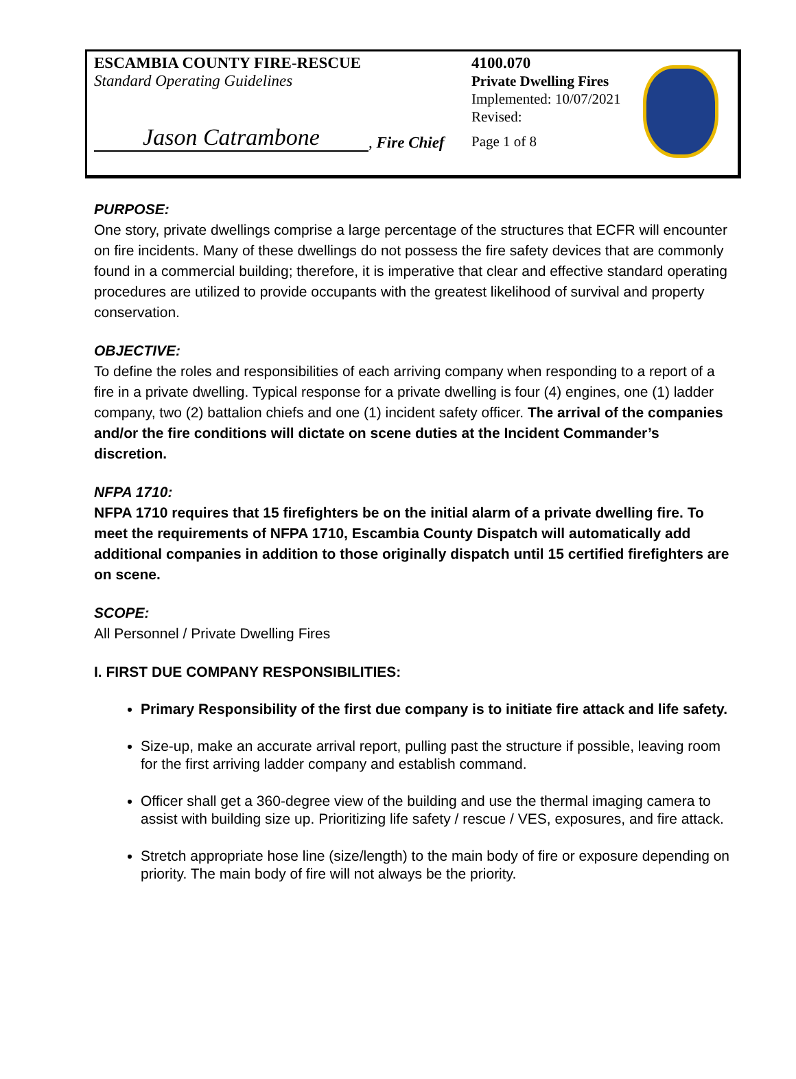ESCAMBIA COUNTY FIRE-RESCUE
Standard Operating Guidelines
Jason Catrambone, Fire Chief
4100.070
Private Dwelling Fires
Implemented: 10/07/2021
Revised:
Page 1 of 8
PURPOSE:
One story, private dwellings comprise a large percentage of the structures that ECFR will encounter on fire incidents. Many of these dwellings do not possess the fire safety devices that are commonly found in a commercial building; therefore, it is imperative that clear and effective standard operating procedures are utilized to provide occupants with the greatest likelihood of survival and property conservation.
OBJECTIVE:
To define the roles and responsibilities of each arriving company when responding to a report of a fire in a private dwelling. Typical response for a private dwelling is four (4) engines, one (1) ladder company, two (2) battalion chiefs and one (1) incident safety officer. The arrival of the companies and/or the fire conditions will dictate on scene duties at the Incident Commander’s discretion.
NFPA 1710:
NFPA 1710 requires that 15 firefighters be on the initial alarm of a private dwelling fire. To meet the requirements of NFPA 1710, Escambia County Dispatch will automatically add additional companies in addition to those originally dispatch until 15 certified firefighters are on scene.
SCOPE:
All Personnel / Private Dwelling Fires
I. FIRST DUE COMPANY RESPONSIBILITIES:
Primary Responsibility of the first due company is to initiate fire attack and life safety.
Size-up, make an accurate arrival report, pulling past the structure if possible, leaving room for the first arriving ladder company and establish command.
Officer shall get a 360-degree view of the building and use the thermal imaging camera to assist with building size up. Prioritizing life safety / rescue / VES, exposures, and fire attack.
Stretch appropriate hose line (size/length) to the main body of fire or exposure depending on priority. The main body of fire will not always be the priority.